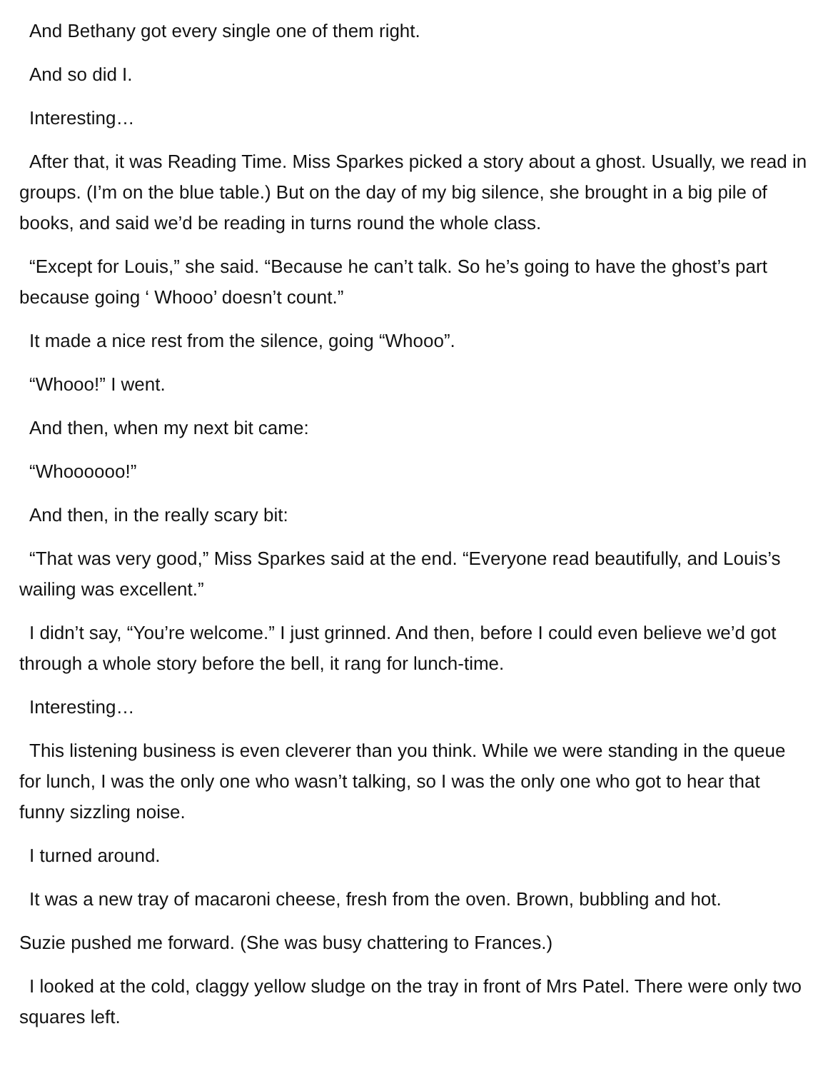And Bethany got every single one of them right.
And so did I.
Interesting…
After that, it was Reading Time. Miss Sparkes picked a story about a ghost. Usually, we read in groups. (I’m on the blue table.) But on the day of my big silence, she brought in a big pile of books, and said we’d be reading in turns round the whole class.
“Except for Louis,” she said. “Because he can’t talk. So he’s going to have the ghost’s part because going ‘ Whooo’ doesn’t count.”
It made a nice rest from the silence, going “Whooo”.
“Whooo!” I went.
And then, when my next bit came:
“Whoooooo!”
And then, in the really scary bit:
“That was very good,” Miss Sparkes said at the end. “Everyone read beautifully, and Louis’s wailing was excellent.”
I didn’t say, “You’re welcome.” I just grinned. And then, before I could even believe we’d got through a whole story before the bell, it rang for lunch-time.
Interesting…
This listening business is even cleverer than you think. While we were standing in the queue for lunch, I was the only one who wasn’t talking, so I was the only one who got to hear that funny sizzling noise.
I turned around.
It was a new tray of macaroni cheese, fresh from the oven. Brown, bubbling and hot.
Suzie pushed me forward. (She was busy chattering to Frances.)
I looked at the cold, claggy yellow sludge on the tray in front of Mrs Patel. There were only two squares left.